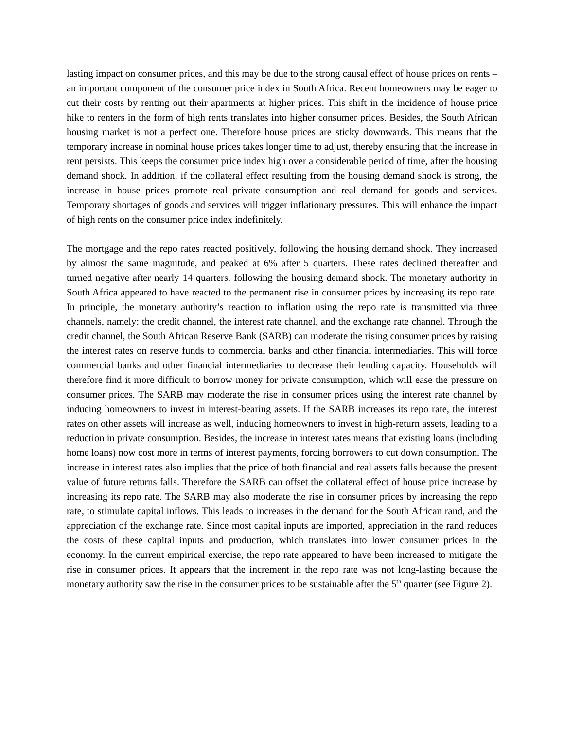lasting impact on consumer prices, and this may be due to the strong causal effect of house prices on rents – an important component of the consumer price index in South Africa. Recent homeowners may be eager to cut their costs by renting out their apartments at higher prices. This shift in the incidence of house price hike to renters in the form of high rents translates into higher consumer prices. Besides, the South African housing market is not a perfect one. Therefore house prices are sticky downwards. This means that the temporary increase in nominal house prices takes longer time to adjust, thereby ensuring that the increase in rent persists. This keeps the consumer price index high over a considerable period of time, after the housing demand shock. In addition, if the collateral effect resulting from the housing demand shock is strong, the increase in house prices promote real private consumption and real demand for goods and services. Temporary shortages of goods and services will trigger inflationary pressures. This will enhance the impact of high rents on the consumer price index indefinitely.
The mortgage and the repo rates reacted positively, following the housing demand shock. They increased by almost the same magnitude, and peaked at 6% after 5 quarters. These rates declined thereafter and turned negative after nearly 14 quarters, following the housing demand shock. The monetary authority in South Africa appeared to have reacted to the permanent rise in consumer prices by increasing its repo rate. In principle, the monetary authority’s reaction to inflation using the repo rate is transmitted via three channels, namely: the credit channel, the interest rate channel, and the exchange rate channel. Through the credit channel, the South African Reserve Bank (SARB) can moderate the rising consumer prices by raising the interest rates on reserve funds to commercial banks and other financial intermediaries. This will force commercial banks and other financial intermediaries to decrease their lending capacity. Households will therefore find it more difficult to borrow money for private consumption, which will ease the pressure on consumer prices. The SARB may moderate the rise in consumer prices using the interest rate channel by inducing homeowners to invest in interest-bearing assets. If the SARB increases its repo rate, the interest rates on other assets will increase as well, inducing homeowners to invest in high-return assets, leading to a reduction in private consumption. Besides, the increase in interest rates means that existing loans (including home loans) now cost more in terms of interest payments, forcing borrowers to cut down consumption. The increase in interest rates also implies that the price of both financial and real assets falls because the present value of future returns falls. Therefore the SARB can offset the collateral effect of house price increase by increasing its repo rate. The SARB may also moderate the rise in consumer prices by increasing the repo rate, to stimulate capital inflows. This leads to increases in the demand for the South African rand, and the appreciation of the exchange rate. Since most capital inputs are imported, appreciation in the rand reduces the costs of these capital inputs and production, which translates into lower consumer prices in the economy. In the current empirical exercise, the repo rate appeared to have been increased to mitigate the rise in consumer prices. It appears that the increment in the repo rate was not long-lasting because the monetary authority saw the rise in the consumer prices to be sustainable after the 5<sup>th</sup> quarter (see Figure 2).